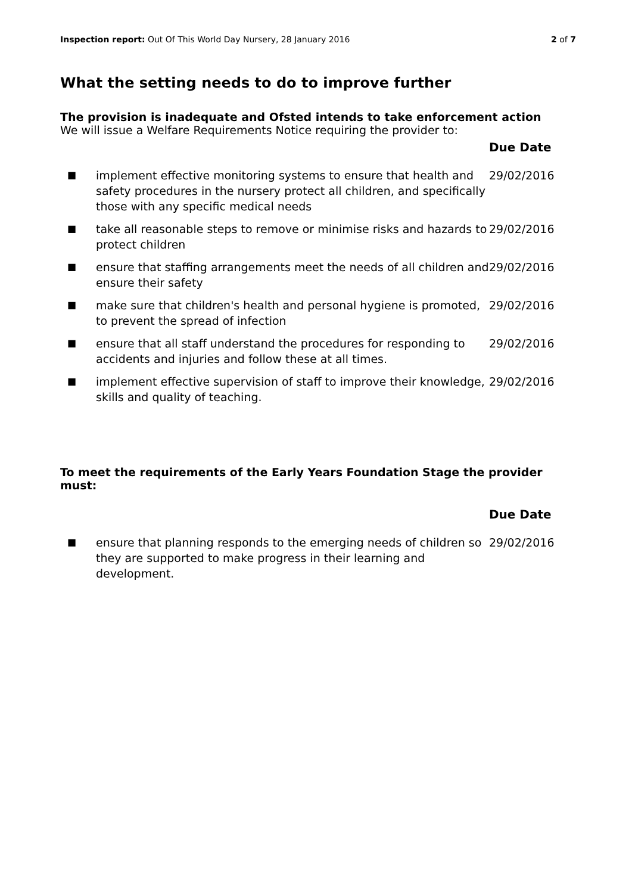Inspection report: Out Of This World Day Nursery, 28 January 2016 2 of 7
What the setting needs to do to improve further
The provision is inadequate and Ofsted intends to take enforcement action
We will issue a Welfare Requirements Notice requiring the provider to:
| | | Due Date |
| ■ | implement effective monitoring systems to ensure that health and safety procedures in the nursery protect all children, and specifically those with any specific medical needs | 29/02/2016 |
| ■ | take all reasonable steps to remove or minimise risks and hazards to protect children | 29/02/2016 |
| ■ | ensure that staffing arrangements meet the needs of all children and ensure their safety | 29/02/2016 |
| ■ | make sure that children's health and personal hygiene is promoted, to prevent the spread of infection | 29/02/2016 |
| ■ | ensure that all staff understand the procedures for responding to accidents and injuries and follow these at all times. | 29/02/2016 |
| ■ | implement effective supervision of staff to improve their knowledge, skills and quality of teaching. | 29/02/2016 |
To meet the requirements of the Early Years Foundation Stage the provider must:
| | | Due Date |
| ■ | ensure that planning responds to the emerging needs of children so they are supported to make progress in their learning and development. | 29/02/2016 |